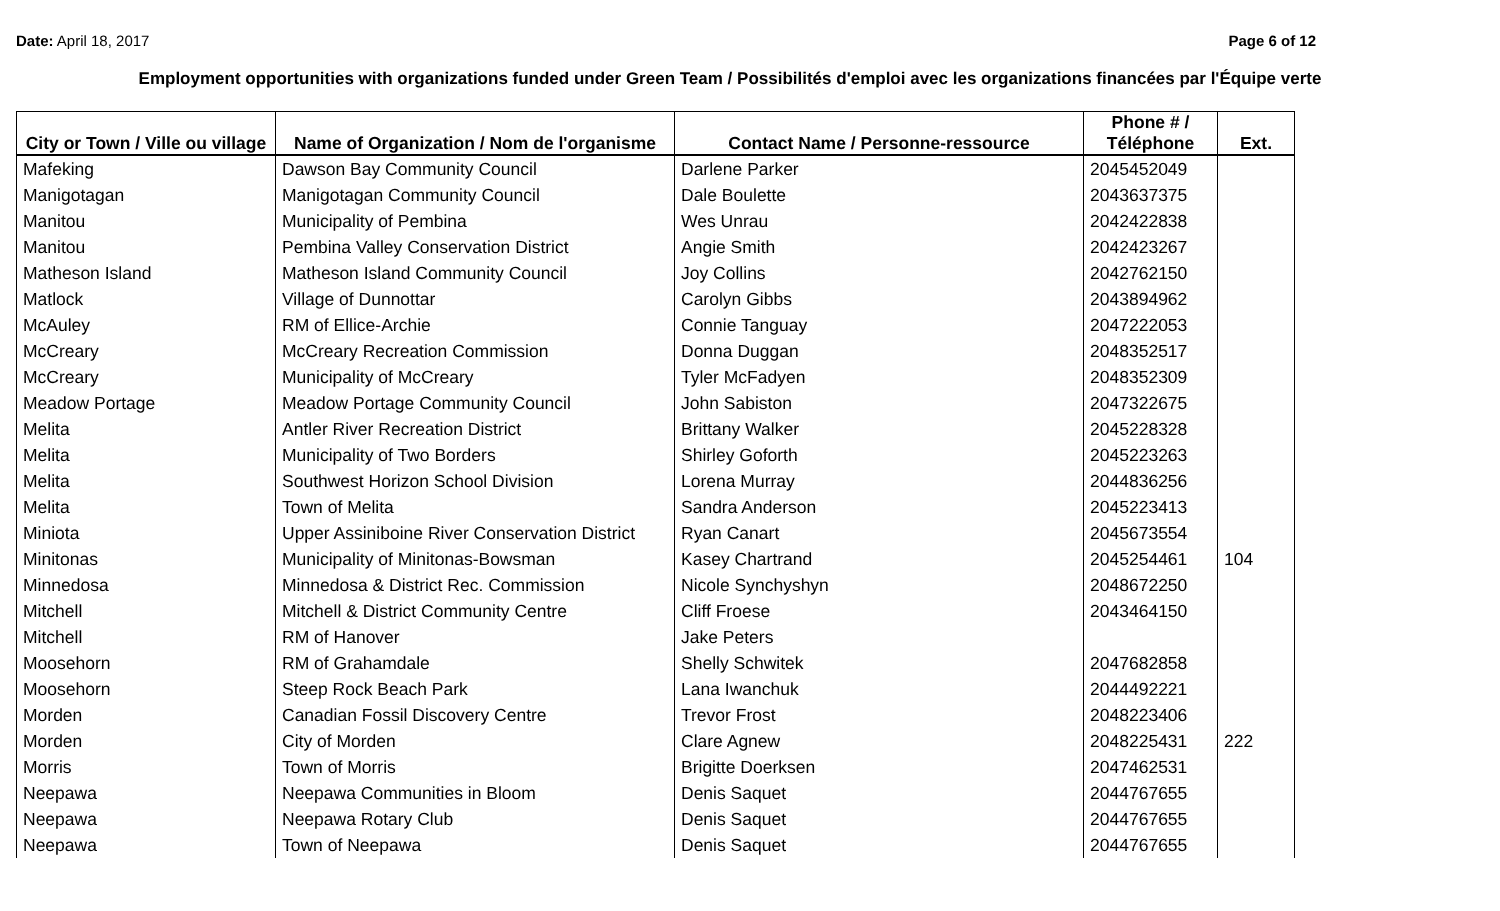Date: April 18, 2017 Page 6 of 12
Employment opportunities with organizations funded under Green Team / Possibilités d'emploi avec les organizations financées par l'Équipe verte
| City or Town / Ville ou village | Name of Organization / Nom de l'organisme | Contact Name / Personne-ressource | Phone # / Téléphone | Ext. |
| --- | --- | --- | --- | --- |
| Mafeking | Dawson Bay Community Council | Darlene Parker | 2045452049 | |
| Manigotagan | Manigotagan Community Council | Dale Boulette | 2043637375 | |
| Manitou | Municipality of Pembina | Wes Unrau | 2042422838 | |
| Manitou | Pembina Valley Conservation District | Angie Smith | 2042423267 | |
| Matheson Island | Matheson Island Community Council | Joy Collins | 2042762150 | |
| Matlock | Village of Dunnottar | Carolyn Gibbs | 2043894962 | |
| McAuley | RM of Ellice-Archie | Connie Tanguay | 2047222053 | |
| McCreary | McCreary Recreation Commission | Donna Duggan | 2048352517 | |
| McCreary | Municipality of McCreary | Tyler McFadyen | 2048352309 | |
| Meadow Portage | Meadow Portage Community Council | John Sabiston | 2047322675 | |
| Melita | Antler River Recreation District | Brittany Walker | 2045228328 | |
| Melita | Municipality of Two Borders | Shirley Goforth | 2045223263 | |
| Melita | Southwest Horizon School Division | Lorena Murray | 2044836256 | |
| Melita | Town of Melita | Sandra Anderson | 2045223413 | |
| Miniota | Upper Assiniboine River Conservation District | Ryan Canart | 2045673554 | |
| Minitonas | Municipality of Minitonas-Bowsman | Kasey Chartrand | 2045254461 | 104 |
| Minnedosa | Minnedosa & District Rec. Commission | Nicole Synchyshyn | 2048672250 | |
| Mitchell | Mitchell & District Community Centre | Cliff Froese | 2043464150 | |
| Mitchell | RM of Hanover | Jake Peters | | |
| Moosehorn | RM of Grahamdale | Shelly Schwitek | 2047682858 | |
| Moosehorn | Steep Rock Beach Park | Lana Iwanchuk | 2044492221 | |
| Morden | Canadian Fossil Discovery Centre | Trevor Frost | 2048223406 | |
| Morden | City of Morden | Clare Agnew | 2048225431 | 222 |
| Morris | Town of Morris | Brigitte Doerksen | 2047462531 | |
| Neepawa | Neepawa Communities in Bloom | Denis Saquet | 2044767655 | |
| Neepawa | Neepawa Rotary Club | Denis Saquet | 2044767655 | |
| Neepawa | Town of Neepawa | Denis Saquet | 2044767655 | |